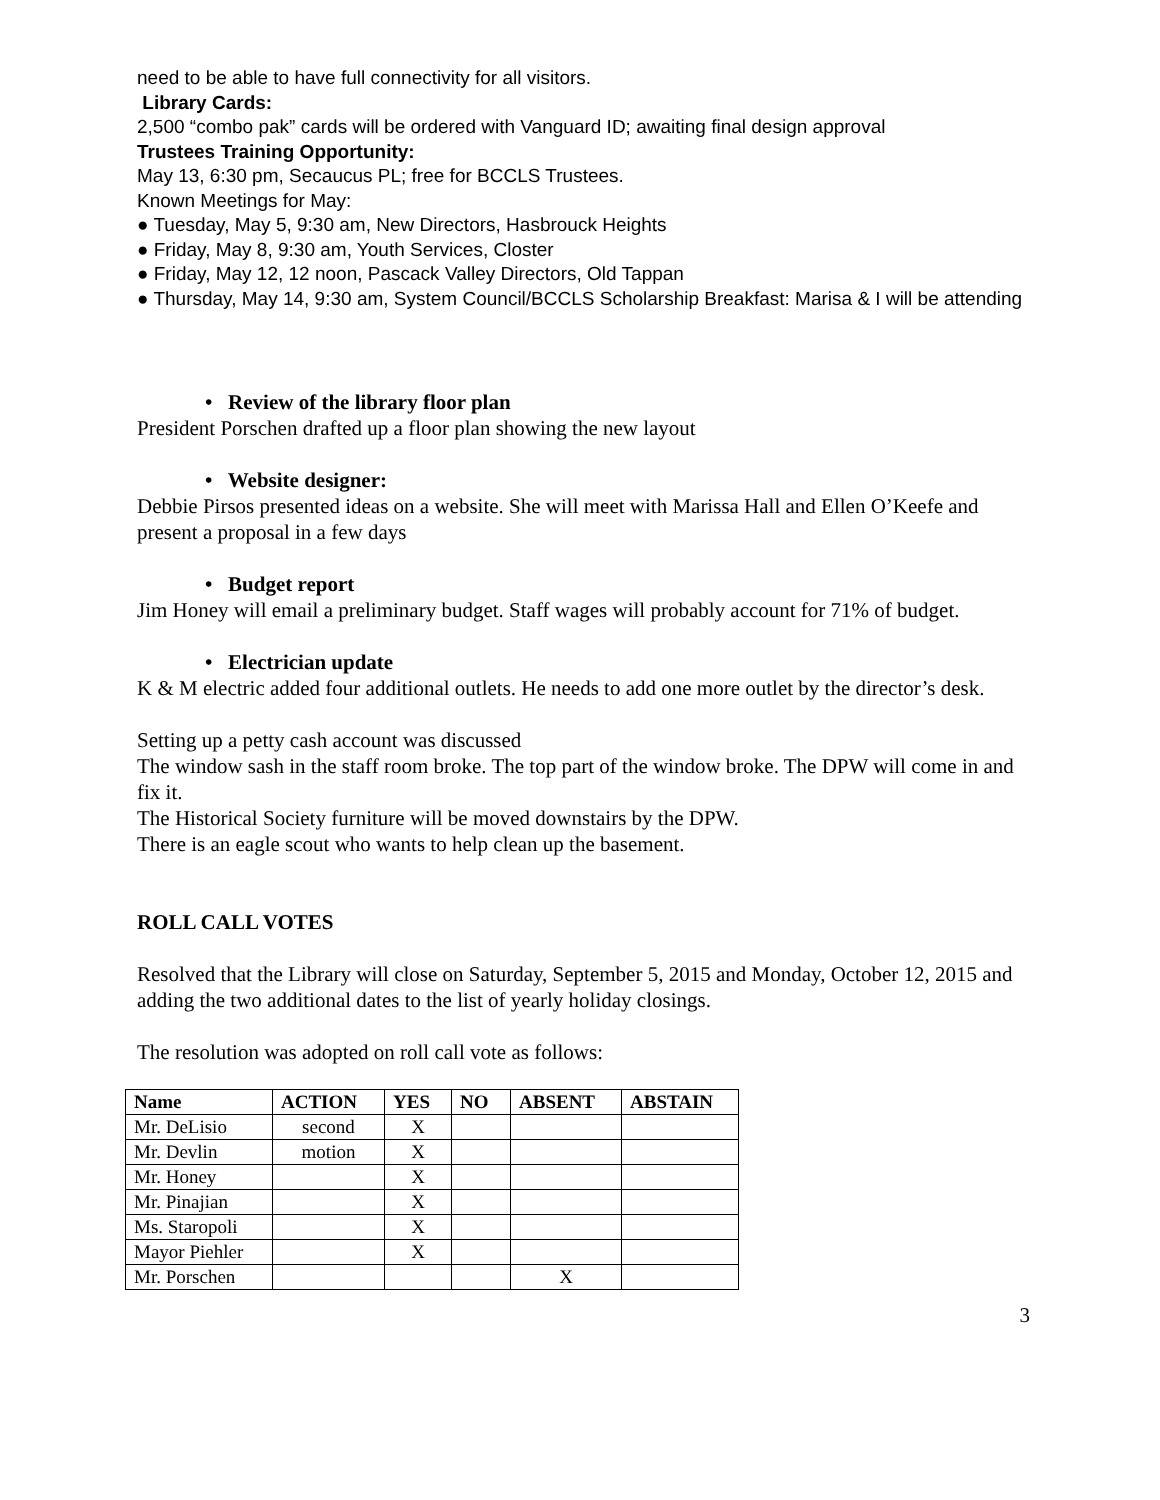need to be able to have full connectivity for all visitors.
Library Cards:
2,500 “combo pak” cards will be ordered with Vanguard ID; awaiting final design approval
Trustees Training Opportunity:
May 13, 6:30 pm, Secaucus PL; free for BCCLS Trustees.
Known Meetings for May:
● Tuesday, May 5, 9:30 am, New Directors, Hasbrouck Heights
● Friday, May 8, 9:30 am, Youth Services, Closter
● Friday, May 12, 12 noon, Pascack Valley Directors, Old Tappan
● Thursday, May 14, 9:30 am, System Council/BCCLS Scholarship Breakfast: Marisa & I will be attending
• Review of the library floor plan
President Porschen drafted up a floor plan showing the new layout
• Website designer:
Debbie Pirsos presented ideas on a website. She will meet with Marissa Hall and Ellen O’Keefe and present a proposal in a few days
• Budget report
Jim Honey will email a preliminary budget. Staff wages will probably account for 71% of budget.
• Electrician update
K & M electric added four additional outlets. He needs to add one more outlet by the director’s desk.
Setting up a petty cash account was discussed
The window sash in the staff room broke. The top part of the window broke. The DPW will come in and fix it.
The Historical Society furniture will be moved downstairs by the DPW.
There is an eagle scout who wants to help clean up the basement.
ROLL CALL VOTES
Resolved that the Library will close on Saturday, September 5, 2015 and Monday, October 12, 2015 and adding the two additional dates to the list of yearly holiday closings.
The resolution was adopted on roll call vote as follows:
| Name | ACTION | YES | NO | ABSENT | ABSTAIN |
| --- | --- | --- | --- | --- | --- |
| Mr. DeLisio | second | X | | | |
| Mr. Devlin | motion | X | | | |
| Mr. Honey | | X | | | |
| Mr. Pinajian | | X | | | |
| Ms. Staropoli | | X | | | |
| Mayor Piehler | | X | | | |
| Mr. Porschen | | | | X | |
3